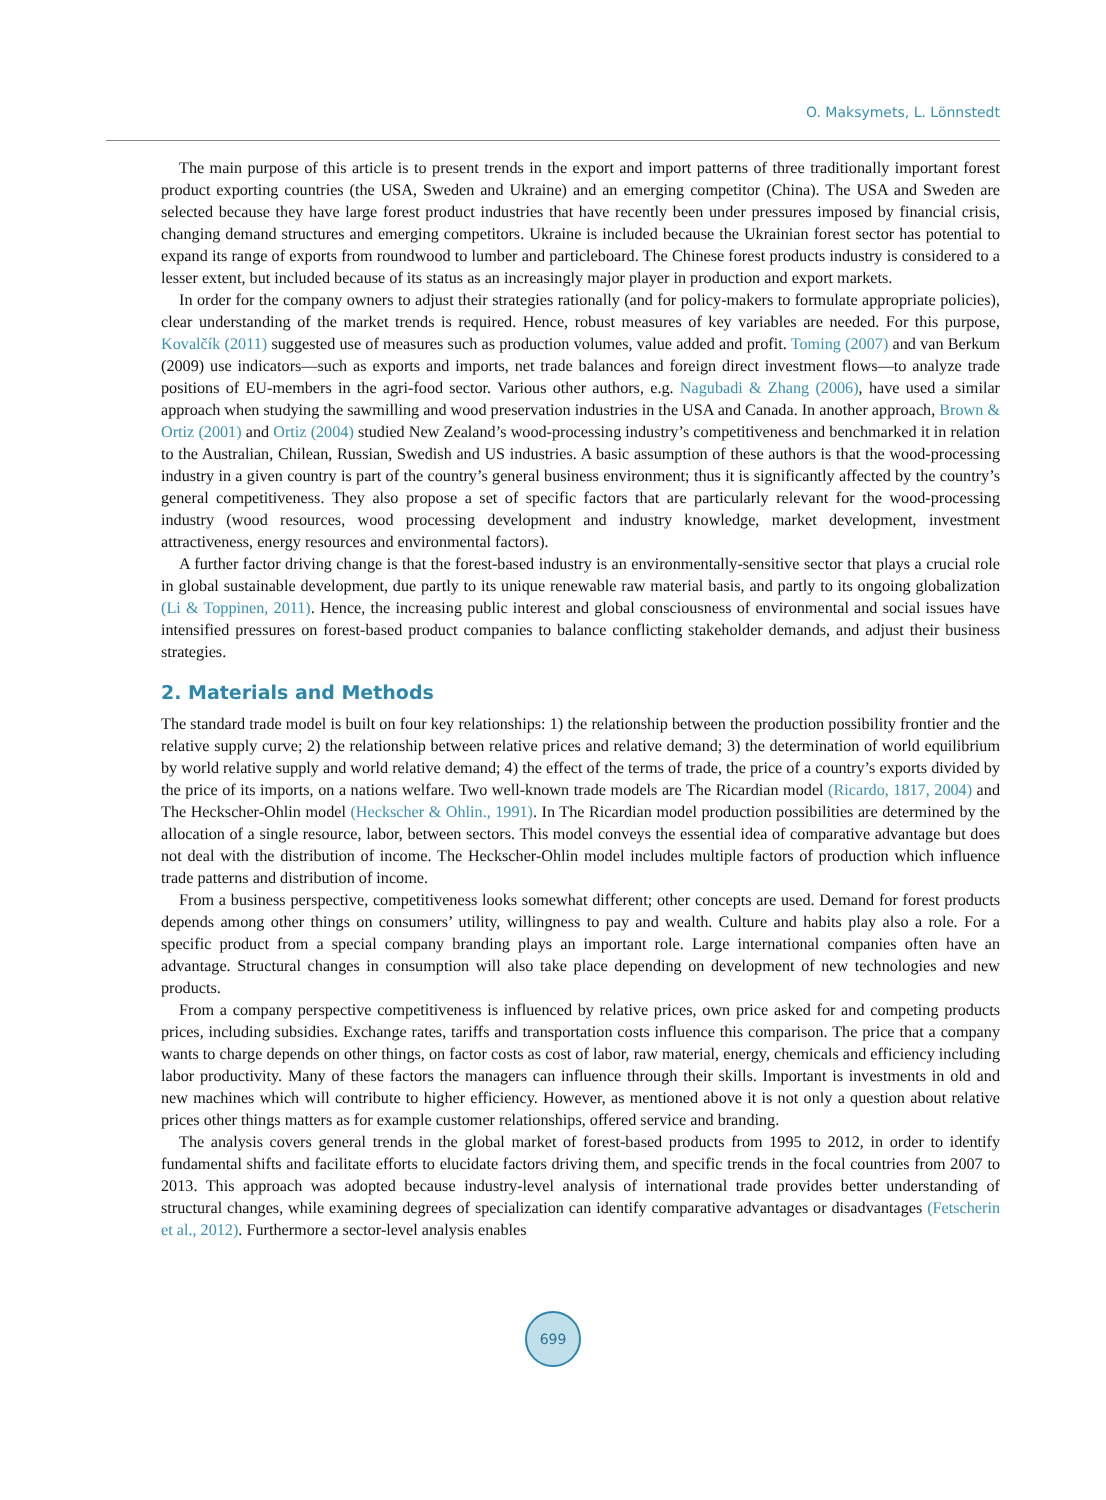O. Maksymets, L. Lönnstedt
The main purpose of this article is to present trends in the export and import patterns of three traditionally important forest product exporting countries (the USA, Sweden and Ukraine) and an emerging competitor (China). The USA and Sweden are selected because they have large forest product industries that have recently been under pressures imposed by financial crisis, changing demand structures and emerging competitors. Ukraine is included because the Ukrainian forest sector has potential to expand its range of exports from roundwood to lumber and particleboard. The Chinese forest products industry is considered to a lesser extent, but included because of its status as an increasingly major player in production and export markets.
In order for the company owners to adjust their strategies rationally (and for policy-makers to formulate appropriate policies), clear understanding of the market trends is required. Hence, robust measures of key variables are needed. For this purpose, Kovalčík (2011) suggested use of measures such as production volumes, value added and profit. Toming (2007) and van Berkum (2009) use indicators—such as exports and imports, net trade balances and foreign direct investment flows—to analyze trade positions of EU-members in the agri-food sector. Various other authors, e.g. Nagubadi & Zhang (2006), have used a similar approach when studying the sawmilling and wood preservation industries in the USA and Canada. In another approach, Brown & Ortiz (2001) and Ortiz (2004) studied New Zealand’s wood-processing industry’s competitiveness and benchmarked it in relation to the Australian, Chilean, Russian, Swedish and US industries. A basic assumption of these authors is that the wood-processing industry in a given country is part of the country’s general business environment; thus it is significantly affected by the country’s general competitiveness. They also propose a set of specific factors that are particularly relevant for the wood-processing industry (wood resources, wood processing development and industry knowledge, market development, investment attractiveness, energy resources and environmental factors).
A further factor driving change is that the forest-based industry is an environmentally-sensitive sector that plays a crucial role in global sustainable development, due partly to its unique renewable raw material basis, and partly to its ongoing globalization (Li & Toppinen, 2011). Hence, the increasing public interest and global consciousness of environmental and social issues have intensified pressures on forest-based product companies to balance conflicting stakeholder demands, and adjust their business strategies.
2. Materials and Methods
The standard trade model is built on four key relationships: 1) the relationship between the production possibility frontier and the relative supply curve; 2) the relationship between relative prices and relative demand; 3) the determination of world equilibrium by world relative supply and world relative demand; 4) the effect of the terms of trade, the price of a country’s exports divided by the price of its imports, on a nations welfare. Two well-known trade models are The Ricardian model (Ricardo, 1817, 2004) and The Heckscher-Ohlin model (Heckscher & Ohlin., 1991). In The Ricardian model production possibilities are determined by the allocation of a single resource, labor, between sectors. This model conveys the essential idea of comparative advantage but does not deal with the distribution of income. The Heckscher-Ohlin model includes multiple factors of production which influence trade patterns and distribution of income.
From a business perspective, competitiveness looks somewhat different; other concepts are used. Demand for forest products depends among other things on consumers’ utility, willingness to pay and wealth. Culture and habits play also a role. For a specific product from a special company branding plays an important role. Large international companies often have an advantage. Structural changes in consumption will also take place depending on development of new technologies and new products.
From a company perspective competitiveness is influenced by relative prices, own price asked for and competing products prices, including subsidies. Exchange rates, tariffs and transportation costs influence this comparison. The price that a company wants to charge depends on other things, on factor costs as cost of labor, raw material, energy, chemicals and efficiency including labor productivity. Many of these factors the managers can influence through their skills. Important is investments in old and new machines which will contribute to higher efficiency. However, as mentioned above it is not only a question about relative prices other things matters as for example customer relationships, offered service and branding.
The analysis covers general trends in the global market of forest-based products from 1995 to 2012, in order to identify fundamental shifts and facilitate efforts to elucidate factors driving them, and specific trends in the focal countries from 2007 to 2013. This approach was adopted because industry-level analysis of international trade provides better understanding of structural changes, while examining degrees of specialization can identify comparative advantages or disadvantages (Fetscherin et al., 2012). Furthermore a sector-level analysis enables
699